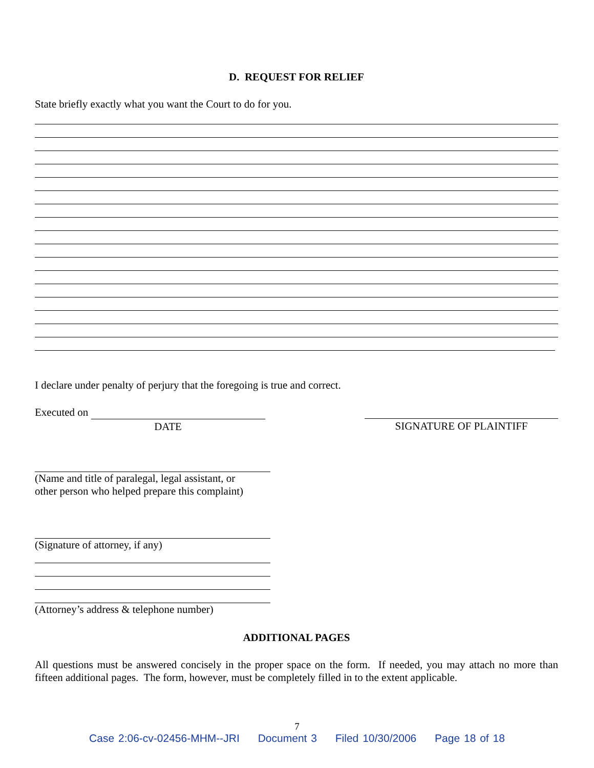D. REQUEST FOR RELIEF
State briefly exactly what you want the Court to do for you.
I declare under penalty of perjury that the foregoing is true and correct.
Executed on
DATE
SIGNATURE OF PLAINTIFF
(Name and title of paralegal, legal assistant, or
other person who helped prepare this complaint)
(Signature of attorney, if any)
(Attorney’s address & telephone number)
ADDITIONAL PAGES
All questions must be answered concisely in the proper space on the form. If needed, you may attach no more than fifteen additional pages. The form, however, must be completely filled in to the extent applicable.
7
Case 2:06-cv-02456-MHM--JRI Document 3 Filed 10/30/2006 Page 18 of 18